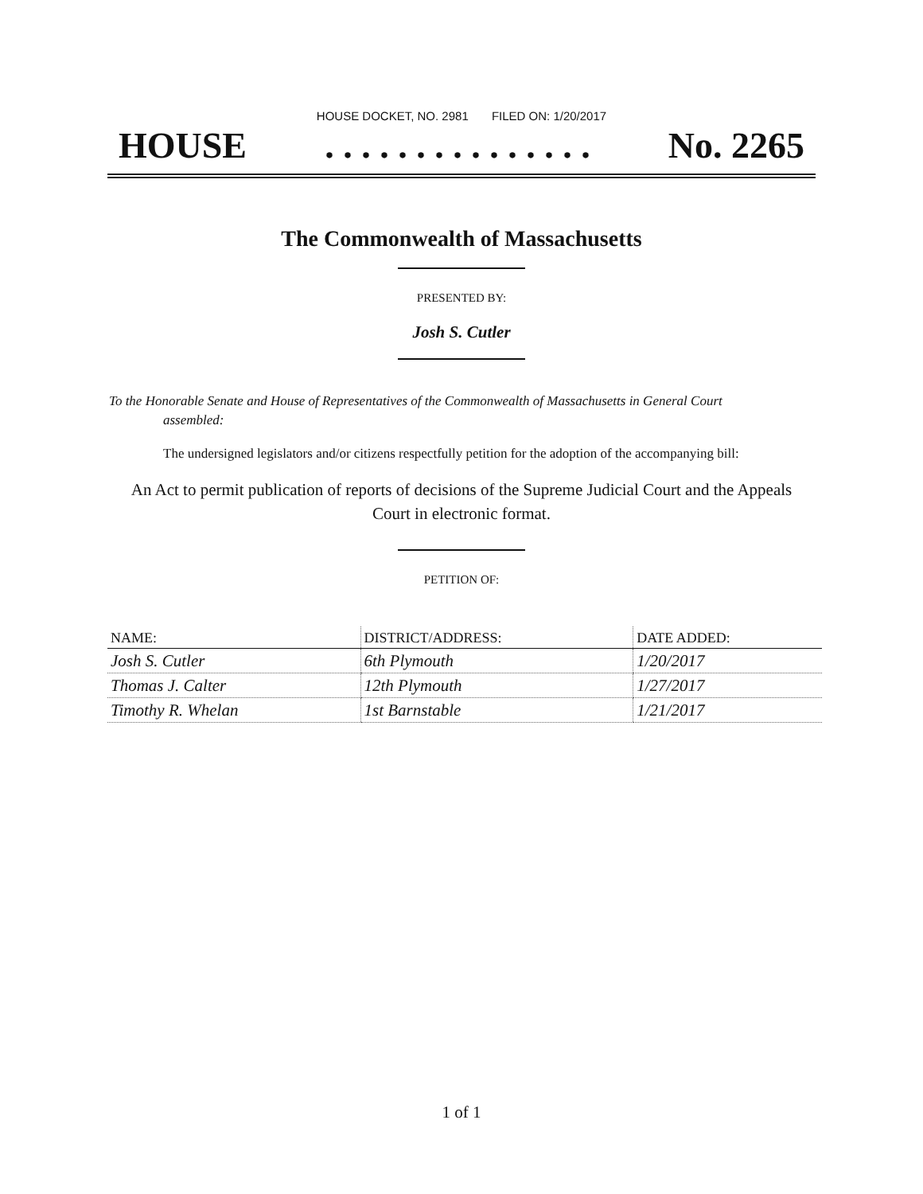HOUSE DOCKET, NO. 2981 FILED ON: 1/20/2017
HOUSE. . . . . . . . . . . . . . . No. 2265
The Commonwealth of Massachusetts
PRESENTED BY:
Josh S. Cutler
To the Honorable Senate and House of Representatives of the Commonwealth of Massachusetts in General Court assembled:
The undersigned legislators and/or citizens respectfully petition for the adoption of the accompanying bill:
An Act to permit publication of reports of decisions of the Supreme Judicial Court and the Appeals Court in electronic format.
PETITION OF:
| NAME: | DISTRICT/ADDRESS: | DATE ADDED: |
| --- | --- | --- |
| Josh S. Cutler | 6th Plymouth | 1/20/2017 |
| Thomas J. Calter | 12th Plymouth | 1/27/2017 |
| Timothy R. Whelan | 1st Barnstable | 1/21/2017 |
1 of 1